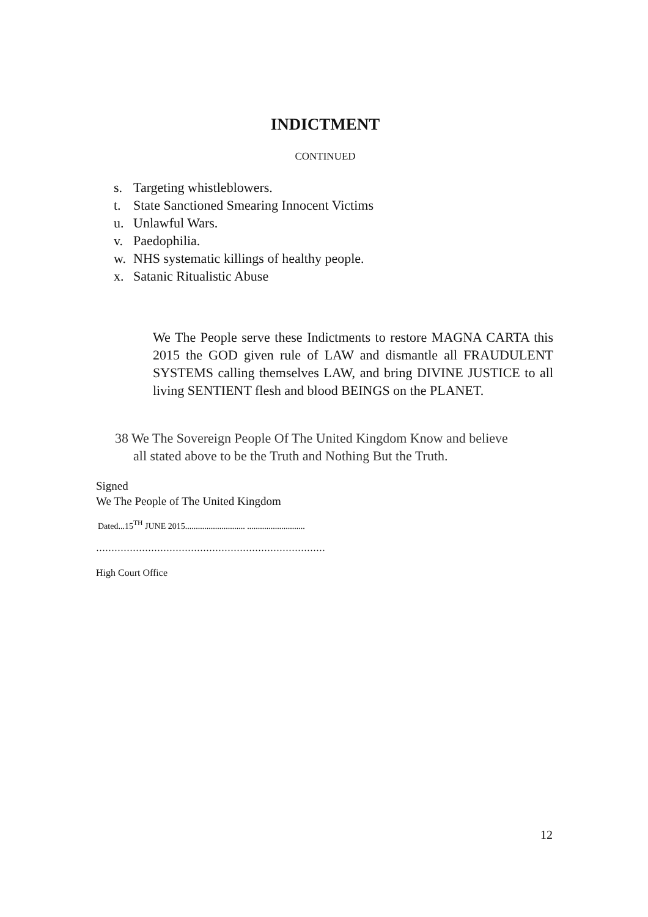INDICTMENT
CONTINUED
s. Targeting whistleblowers.
t. State Sanctioned Smearing Innocent Victims
u. Unlawful Wars.
v. Paedophilia.
w. NHS systematic killings of healthy people.
x. Satanic Ritualistic Abuse
We The People serve these Indictments to restore MAGNA CARTA this 2015 the GOD given rule of LAW and dismantle all FRAUDULENT SYSTEMS calling themselves LAW, and bring DIVINE JUSTICE to all living SENTIENT flesh and blood BEINGS on the PLANET.
38 We The Sovereign People Of The United Kingdom Know and believe
all stated above to be the Truth and Nothing But the Truth.
Signed
We The People of The United Kingdom
Dated...15<sup>TH</sup> JUNE 2015............................ ...........................
…………………………………………………………………
High Court Office
12